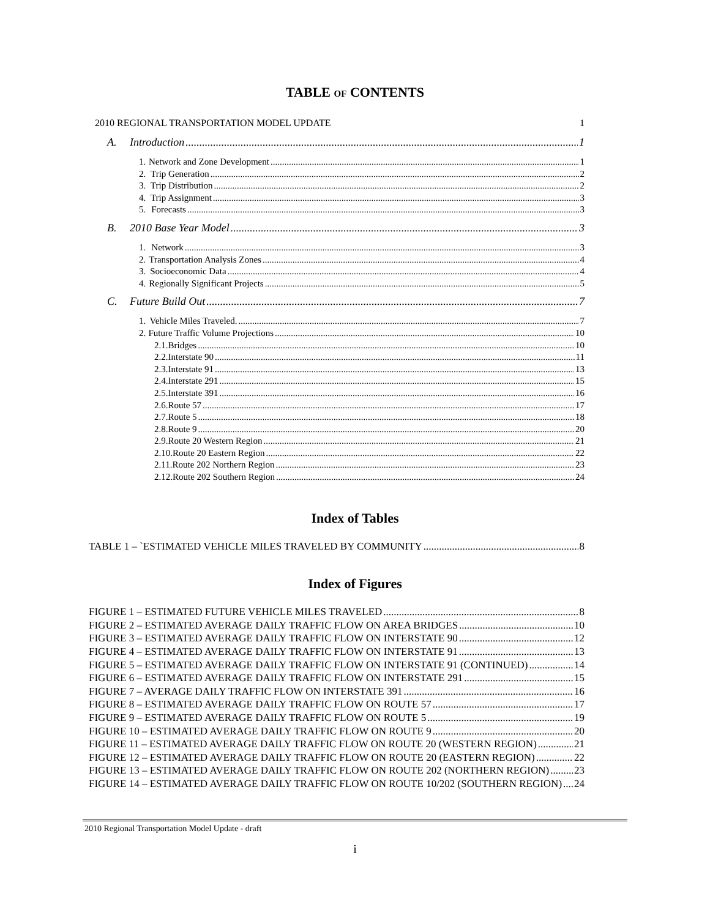TABLE OF CONTENTS
2010 REGIONAL TRANSPORTATION MODEL UPDATE 1
A. Introduction 1
1. Network and Zone Development 1
2. Trip Generation 2
3. Trip Distribution 2
4. Trip Assignment 3
5. Forecasts 3
B. 2010 Base Year Model 3
1. Network 3
2. Transportation Analysis Zones 4
3. Socioeconomic Data 4
4. Regionally Significant Projects 5
C. Future Build Out 7
1. Vehicle Miles Traveled. 7
2. Future Traffic Volume Projections 10
2.1. Bridges 10
2.2. Interstate 90 11
2.3. Interstate 91 13
2.4. Interstate 291 15
2.5. Interstate 391 16
2.6. Route 57 17
2.7. Route 5 18
2.8. Route 9 20
2.9. Route 20 Western Region 21
2.10. Route 20 Eastern Region 22
2.11. Route 202 Northern Region 23
2.12. Route 202 Southern Region 24
Index of Tables
TABLE 1 – `ESTIMATED VEHICLE MILES TRAVELED BY COMMUNITY 8
Index of Figures
FIGURE 1 – ESTIMATED FUTURE VEHICLE MILES TRAVELED 8
FIGURE 2 – ESTIMATED AVERAGE DAILY TRAFFIC FLOW ON AREA BRIDGES 10
FIGURE 3 – ESTIMATED AVERAGE DAILY TRAFFIC FLOW ON INTERSTATE 90 12
FIGURE 4 – ESTIMATED AVERAGE DAILY TRAFFIC FLOW ON INTERSTATE 91 13
FIGURE 5 – ESTIMATED AVERAGE DAILY TRAFFIC FLOW ON INTERSTATE 91 (CONTINUED) 14
FIGURE 6 – ESTIMATED AVERAGE DAILY TRAFFIC FLOW ON INTERSTATE 291 15
FIGURE 7 – AVERAGE DAILY TRAFFIC FLOW ON INTERSTATE 391 16
FIGURE 8 – ESTIMATED AVERAGE DAILY TRAFFIC FLOW ON ROUTE 57 17
FIGURE 9 – ESTIMATED AVERAGE DAILY TRAFFIC FLOW ON ROUTE 5 19
FIGURE 10 – ESTIMATED AVERAGE DAILY TRAFFIC FLOW ON ROUTE 9 20
FIGURE 11 – ESTIMATED AVERAGE DAILY TRAFFIC FLOW ON ROUTE 20 (WESTERN REGION) 21
FIGURE 12 – ESTIMATED AVERAGE DAILY TRAFFIC FLOW ON ROUTE 20 (EASTERN REGION) 22
FIGURE 13 – ESTIMATED AVERAGE DAILY TRAFFIC FLOW ON ROUTE 202 (NORTHERN REGION) 23
FIGURE 14 – ESTIMATED AVERAGE DAILY TRAFFIC FLOW ON ROUTE 10/202 (SOUTHERN REGION) 24
2010 Regional Transportation Model Update - draft
i